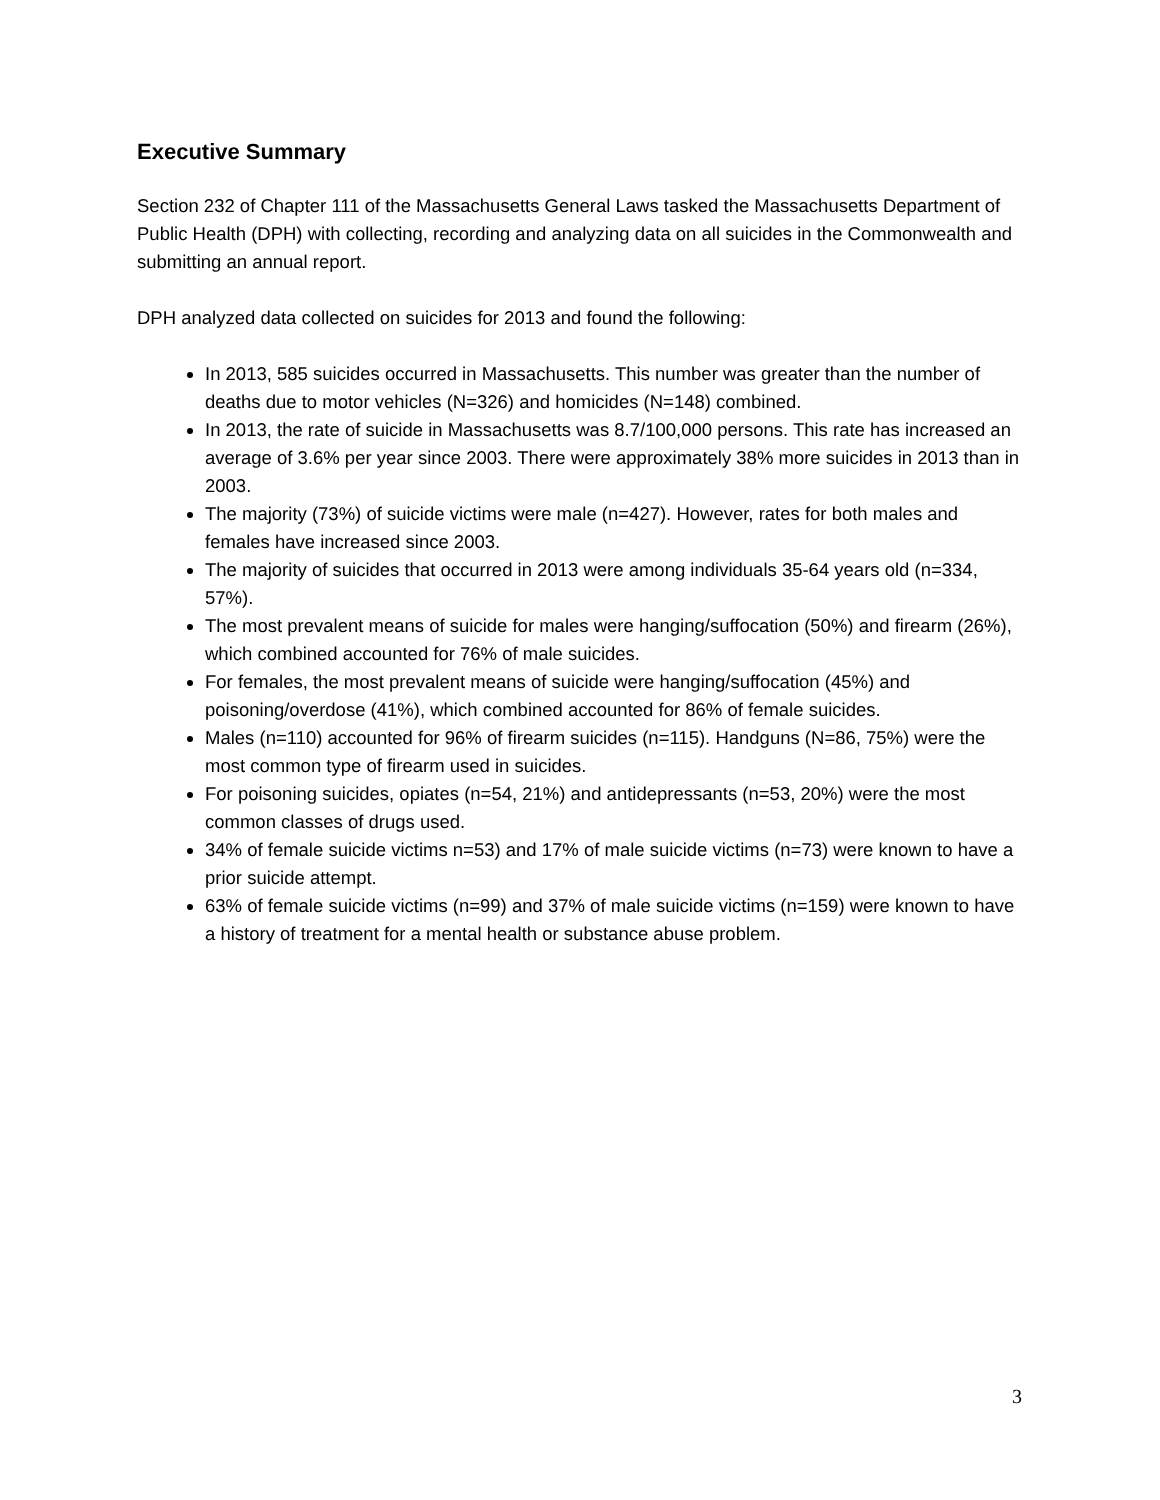Executive Summary
Section 232 of Chapter 111 of the Massachusetts General Laws tasked the Massachusetts Department of Public Health (DPH) with collecting, recording and analyzing data on all suicides in the Commonwealth and submitting an annual report.
DPH analyzed data collected on suicides for 2013 and found the following:
In 2013, 585 suicides occurred in Massachusetts. This number was greater than the number of deaths due to motor vehicles (N=326) and homicides (N=148) combined.
In 2013, the rate of suicide in Massachusetts was 8.7/100,000 persons. This rate has increased an average of 3.6% per year since 2003. There were approximately 38% more suicides in 2013 than in 2003.
The majority (73%) of suicide victims were male (n=427). However, rates for both males and females have increased since 2003.
The majority of suicides that occurred in 2013 were among individuals 35-64 years old (n=334, 57%).
The most prevalent means of suicide for males were hanging/suffocation (50%) and firearm (26%), which combined accounted for 76% of male suicides.
For females, the most prevalent means of suicide were hanging/suffocation (45%) and poisoning/overdose (41%), which combined accounted for 86% of female suicides.
Males (n=110) accounted for 96% of firearm suicides (n=115). Handguns (N=86, 75%) were the most common type of firearm used in suicides.
For poisoning suicides, opiates (n=54, 21%) and antidepressants (n=53, 20%) were the most common classes of drugs used.
34% of female suicide victims n=53) and 17% of male suicide victims (n=73) were known to have a prior suicide attempt.
63% of female suicide victims (n=99) and 37% of male suicide victims (n=159) were known to have a history of treatment for a mental health or substance abuse problem.
3